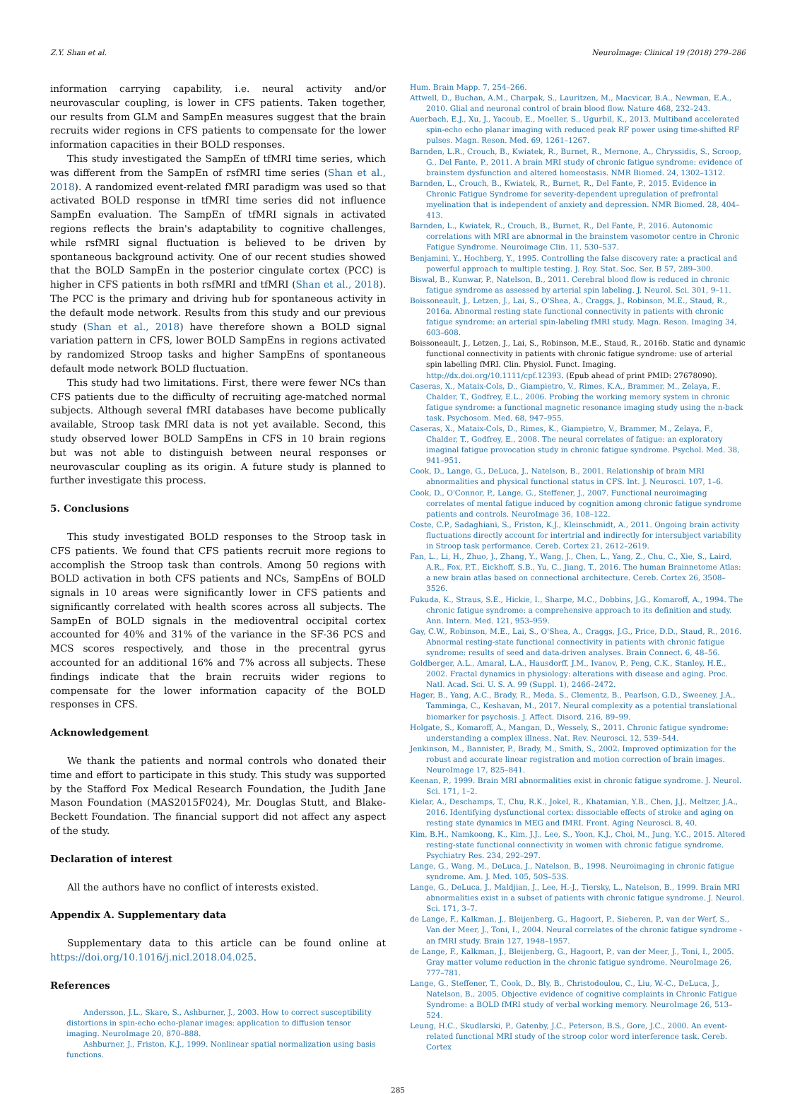Z.Y. Shan et al. NeuroImage: Clinical 19 (2018) 279–286
information carrying capability, i.e. neural activity and/or neurovascular coupling, is lower in CFS patients. Taken together, our results from GLM and SampEn measures suggest that the brain recruits wider regions in CFS patients to compensate for the lower information capacities in their BOLD responses.
This study investigated the SampEn of tfMRI time series, which was different from the SampEn of rsfMRI time series (Shan et al., 2018). A randomized event-related fMRI paradigm was used so that activated BOLD response in tfMRI time series did not influence SampEn evaluation. The SampEn of tfMRI signals in activated regions reflects the brain's adaptability to cognitive challenges, while rsfMRI signal fluctuation is believed to be driven by spontaneous background activity. One of our recent studies showed that the BOLD SampEn in the posterior cingulate cortex (PCC) is higher in CFS patients in both rsfMRI and tfMRI (Shan et al., 2018). The PCC is the primary and driving hub for spontaneous activity in the default mode network. Results from this study and our previous study (Shan et al., 2018) have therefore shown a BOLD signal variation pattern in CFS, lower BOLD SampEns in regions activated by randomized Stroop tasks and higher SampEns of spontaneous default mode network BOLD fluctuation.
This study had two limitations. First, there were fewer NCs than CFS patients due to the difficulty of recruiting age-matched normal subjects. Although several fMRI databases have become publically available, Stroop task fMRI data is not yet available. Second, this study observed lower BOLD SampEns in CFS in 10 brain regions but was not able to distinguish between neural responses or neurovascular coupling as its origin. A future study is planned to further investigate this process.
5. Conclusions
This study investigated BOLD responses to the Stroop task in CFS patients. We found that CFS patients recruit more regions to accomplish the Stroop task than controls. Among 50 regions with BOLD activation in both CFS patients and NCs, SampEns of BOLD signals in 10 areas were significantly lower in CFS patients and significantly correlated with health scores across all subjects. The SampEn of BOLD signals in the medioventral occipital cortex accounted for 40% and 31% of the variance in the SF-36 PCS and MCS scores respectively, and those in the precentral gyrus accounted for an additional 16% and 7% across all subjects. These findings indicate that the brain recruits wider regions to compensate for the lower information capacity of the BOLD responses in CFS.
Acknowledgement
We thank the patients and normal controls who donated their time and effort to participate in this study. This study was supported by the Stafford Fox Medical Research Foundation, the Judith Jane Mason Foundation (MAS2015F024), Mr. Douglas Stutt, and Blake-Beckett Foundation. The financial support did not affect any aspect of the study.
Declaration of interest
All the authors have no conflict of interests existed.
Appendix A. Supplementary data
Supplementary data to this article can be found online at https://doi.org/10.1016/j.nicl.2018.04.025.
References
Andersson, J.L., Skare, S., Ashburner, J., 2003. How to correct susceptibility distortions in spin-echo echo-planar images: application to diffusion tensor imaging. NeuroImage 20, 870–888.
Ashburner, J., Friston, K.J., 1999. Nonlinear spatial normalization using basis functions.
Hum. Brain Mapp. 7, 254–266.
Attwell, D., Buchan, A.M., Charpak, S., Lauritzen, M., Macvicar, B.A., Newman, E.A., 2010. Glial and neuronal control of brain blood flow. Nature 468, 232–243.
Auerbach, E.J., Xu, J., Yacoub, E., Moeller, S., Ugurbil, K., 2013. Multiband accelerated spin-echo echo planar imaging with reduced peak RF power using time-shifted RF pulses. Magn. Reson. Med. 69, 1261–1267.
Barnden, L.R., Crouch, B., Kwiatek, R., Burnet, R., Mernone, A., Chryssidis, S., Scroop, G., Del Fante, P., 2011. A brain MRI study of chronic fatigue syndrome: evidence of brainstem dysfunction and altered homeostasis. NMR Biomed. 24, 1302–1312.
Barnden, L., Crouch, B., Kwiatek, R., Burnet, R., Del Fante, P., 2015. Evidence in Chronic Fatigue Syndrome for severity-dependent upregulation of prefrontal myelination that is independent of anxiety and depression. NMR Biomed. 28, 404–413.
Barnden, L., Kwiatek, R., Crouch, B., Burnet, R., Del Fante, P., 2016. Autonomic correlations with MRI are abnormal in the brainstem vasomotor centre in Chronic Fatigue Syndrome. Neuroimage Clin. 11, 530–537.
Benjamini, Y., Hochberg, Y., 1995. Controlling the false discovery rate: a practical and powerful approach to multiple testing. J. Roy. Stat. Soc. Ser. B 57, 289–300.
Biswal, B., Kunwar, P., Natelson, B., 2011. Cerebral blood flow is reduced in chronic fatigue syndrome as assessed by arterial spin labeling. J. Neurol. Sci. 301, 9–11.
Boissoneault, J., Letzen, J., Lai, S., O'Shea, A., Craggs, J., Robinson, M.E., Staud, R., 2016a. Abnormal resting state functional connectivity in patients with chronic fatigue syndrome: an arterial spin-labeling fMRI study. Magn. Reson. Imaging 34, 603–608.
Boissoneault, J., Letzen, J., Lai, S., Robinson, M.E., Staud, R., 2016b. Static and dynamic functional connectivity in patients with chronic fatigue syndrome: use of arterial spin labelling fMRI. Clin. Physiol. Funct. Imaging. http://dx.doi.org/10.1111/cpf.12393. (Epub ahead of print PMID: 27678090).
Caseras, X., Mataix-Cols, D., Giampietro, V., Rimes, K.A., Brammer, M., Zelaya, F., Chalder, T., Godfrey, E.L., 2006. Probing the working memory system in chronic fatigue syndrome: a functional magnetic resonance imaging study using the n-back task. Psychosom. Med. 68, 947–955.
Caseras, X., Mataix-Cols, D., Rimes, K., Giampietro, V., Brammer, M., Zelaya, F., Chalder, T., Godfrey, E., 2008. The neural correlates of fatigue: an exploratory imaginal fatigue provocation study in chronic fatigue syndrome. Psychol. Med. 38, 941–951.
Cook, D., Lange, G., DeLuca, J., Natelson, B., 2001. Relationship of brain MRI abnormalities and physical functional status in CFS. Int. J. Neurosci. 107, 1–6.
Cook, D., O'Connor, P., Lange, G., Steffener, J., 2007. Functional neuroimaging correlates of mental fatigue induced by cognition among chronic fatigue syndrome patients and controls. NeuroImage 36, 108–122.
Coste, C.P., Sadaghiani, S., Friston, K.J., Kleinschmidt, A., 2011. Ongoing brain activity fluctuations directly account for intertrial and indirectly for intersubject variability in Stroop task performance. Cereb. Cortex 21, 2612–2619.
Fan, L., Li, H., Zhuo, J., Zhang, Y., Wang, J., Chen, L., Yang, Z., Chu, C., Xie, S., Laird, A.R., Fox, P.T., Eickhoff, S.B., Yu, C., Jiang, T., 2016. The human Brainnetome Atlas: a new brain atlas based on connectional architecture. Cereb. Cortex 26, 3508–3526.
Fukuda, K., Straus, S.E., Hickie, I., Sharpe, M.C., Dobbins, J.G., Komaroff, A., 1994. The chronic fatigue syndrome: a comprehensive approach to its definition and study. Ann. Intern. Med. 121, 953–959.
Gay, C.W., Robinson, M.E., Lai, S., O'Shea, A., Craggs, J.G., Price, D.D., Staud, R., 2016. Abnormal resting-state functional connectivity in patients with chronic fatigue syndrome: results of seed and data-driven analyses. Brain Connect. 6, 48–56.
Goldberger, A.L., Amaral, L.A., Hausdorff, J.M., Ivanov, P., Peng, C.K., Stanley, H.E., 2002. Fractal dynamics in physiology: alterations with disease and aging. Proc. Natl. Acad. Sci. U. S. A. 99 (Suppl. 1), 2466–2472.
Hager, B., Yang, A.C., Brady, R., Meda, S., Clementz, B., Pearlson, G.D., Sweeney, J.A., Tamminga, C., Keshavan, M., 2017. Neural complexity as a potential translational biomarker for psychosis. J. Affect. Disord. 216, 89–99.
Holgate, S., Komaroff, A., Mangan, D., Wessely, S., 2011. Chronic fatigue syndrome: understanding a complex illness. Nat. Rev. Neurosci. 12, 539–544.
Jenkinson, M., Bannister, P., Brady, M., Smith, S., 2002. Improved optimization for the robust and accurate linear registration and motion correction of brain images. NeuroImage 17, 825–841.
Keenan, P., 1999. Brain MRI abnormalities exist in chronic fatigue syndrome. J. Neurol. Sci. 171, 1–2.
Kielar, A., Deschamps, T., Chu, R.K., Jokel, R., Khatamian, Y.B., Chen, J.J., Meltzer, J.A., 2016. Identifying dysfunctional cortex: dissociable effects of stroke and aging on resting state dynamics in MEG and fMRI. Front. Aging Neurosci. 8, 40.
Kim, B.H., Namkoong, K., Kim, J.J., Lee, S., Yoon, K.J., Choi, M., Jung, Y.C., 2015. Altered resting-state functional connectivity in women with chronic fatigue syndrome. Psychiatry Res. 234, 292–297.
Lange, G., Wang, M., DeLuca, J., Natelson, B., 1998. Neuroimaging in chronic fatigue syndrome. Am. J. Med. 105, 50S–53S.
Lange, G., DeLuca, J., Maldjian, J., Lee, H.-J., Tiersky, L., Natelson, B., 1999. Brain MRI abnormalities exist in a subset of patients with chronic fatigue syndrome. J. Neurol. Sci. 171, 3–7.
de Lange, F., Kalkman, J., Bleijenberg, G., Hagoort, P., Sieberen, P., van der Werf, S., Van der Meer, J., Toni, I., 2004. Neural correlates of the chronic fatigue syndrome - an fMRI study. Brain 127, 1948–1957.
de Lange, F., Kalkman, J., Bleijenberg, G., Hagoort, P., van der Meer, J., Toni, I., 2005. Gray matter volume reduction in the chronic fatigue syndrome. NeuroImage 26, 777–781.
Lange, G., Steffener, T., Cook, D., Bly, B., Christodoulou, C., Liu, W.-C., DeLuca, J., Natelson, B., 2005. Objective evidence of cognitive complaints in Chronic Fatigue Syndrome: a BOLD fMRI study of verbal working memory. NeuroImage 26, 513–524.
Leung, H.C., Skudlarski, P., Gatenby, J.C., Peterson, B.S., Gore, J.C., 2000. An event-related functional MRI study of the stroop color word interference task. Cereb. Cortex
285